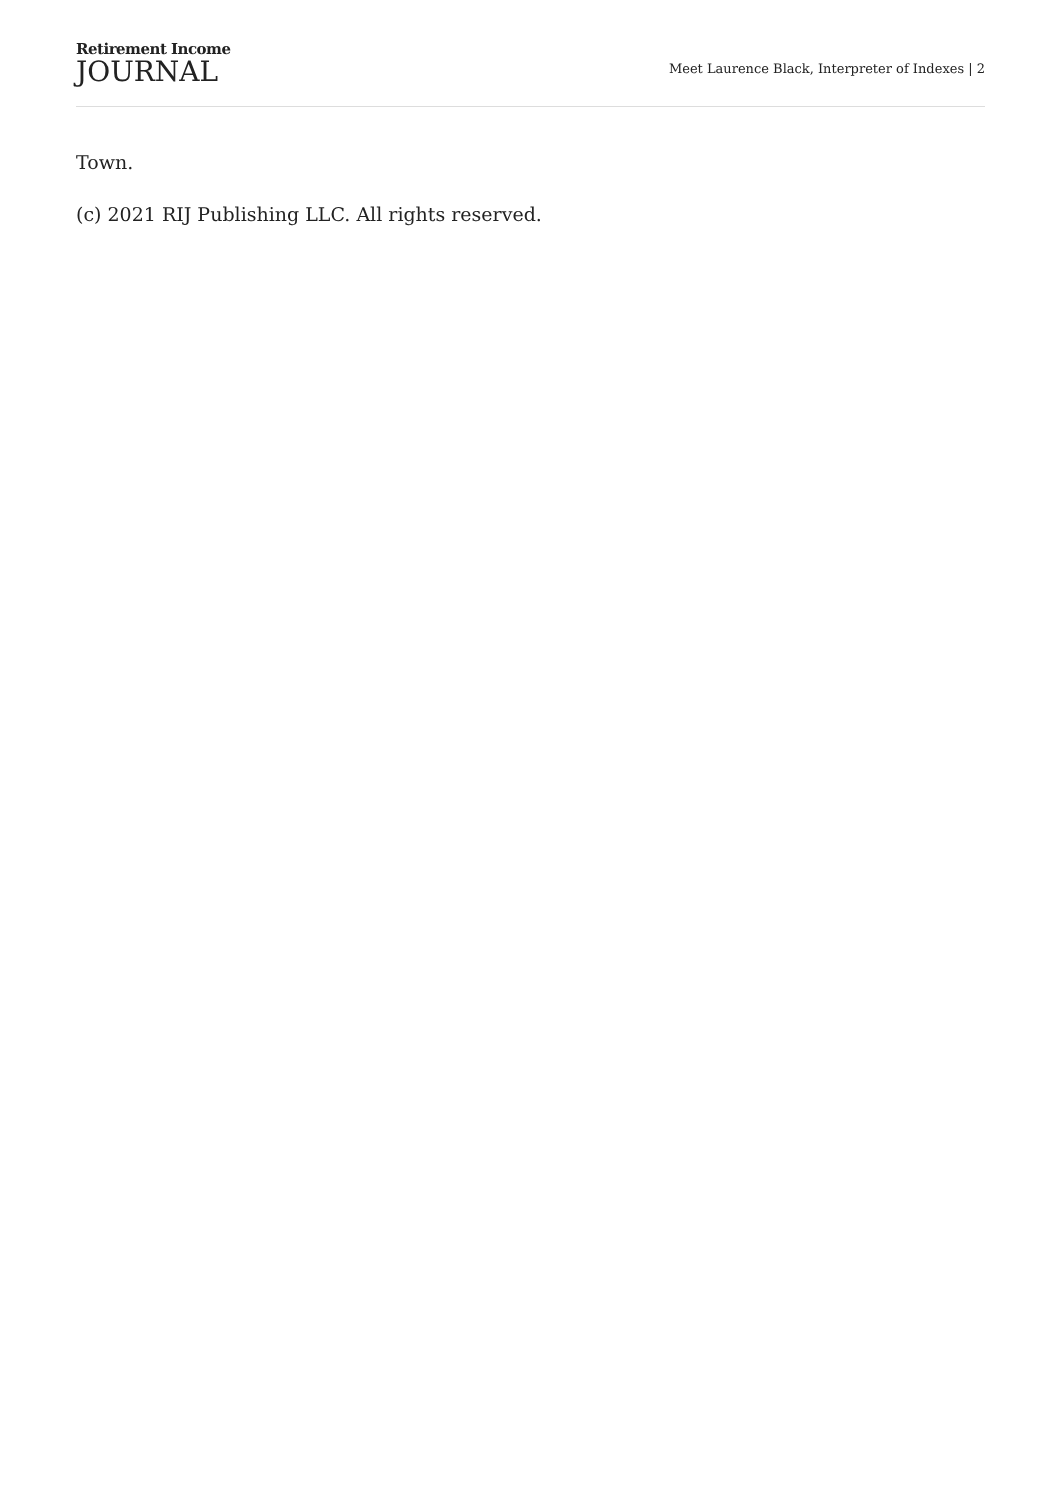Retirement Income
JOURNAL
Meet Laurence Black, Interpreter of Indexes | 2
Town.
(c) 2021 RIJ Publishing LLC. All rights reserved.